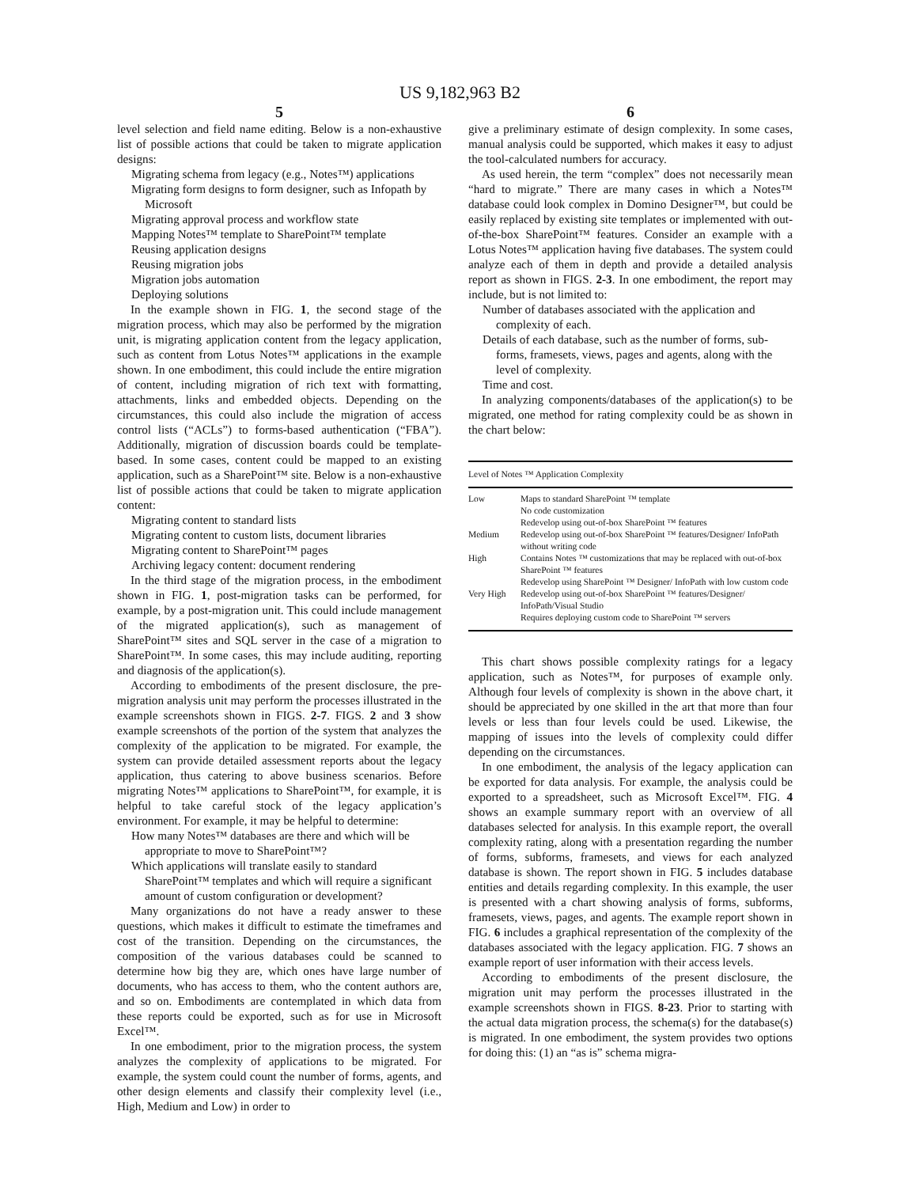US 9,182,963 B2
5
level selection and field name editing. Below is a non-exhaustive list of possible actions that could be taken to migrate application designs:
Migrating schema from legacy (e.g., Notes™) applications
Migrating form designs to form designer, such as Infopath by Microsoft
Migrating approval process and workflow state
Mapping Notes™ template to SharePoint™ template
Reusing application designs
Reusing migration jobs
Migration jobs automation
Deploying solutions
In the example shown in FIG. 1, the second stage of the migration process, which may also be performed by the migration unit, is migrating application content from the legacy application, such as content from Lotus Notes™ applications in the example shown. In one embodiment, this could include the entire migration of content, including migration of rich text with formatting, attachments, links and embedded objects. Depending on the circumstances, this could also include the migration of access control lists (“ACLs”) to forms-based authentication (“FBA”). Additionally, migration of discussion boards could be template-based. In some cases, content could be mapped to an existing application, such as a SharePoint™ site. Below is a non-exhaustive list of possible actions that could be taken to migrate application content:
Migrating content to standard lists
Migrating content to custom lists, document libraries
Migrating content to SharePoint™ pages
Archiving legacy content: document rendering
In the third stage of the migration process, in the embodiment shown in FIG. 1, post-migration tasks can be performed, for example, by a post-migration unit. This could include management of the migrated application(s), such as management of SharePoint™ sites and SQL server in the case of a migration to SharePoint™. In some cases, this may include auditing, reporting and diagnosis of the application(s).
According to embodiments of the present disclosure, the pre-migration analysis unit may perform the processes illustrated in the example screenshots shown in FIGS. 2-7. FIGS. 2 and 3 show example screenshots of the portion of the system that analyzes the complexity of the application to be migrated. For example, the system can provide detailed assessment reports about the legacy application, thus catering to above business scenarios. Before migrating Notes™ applications to SharePoint™, for example, it is helpful to take careful stock of the legacy application’s environment. For example, it may be helpful to determine:
How many Notes™ databases are there and which will be appropriate to move to SharePoint™?
Which applications will translate easily to standard SharePoint™ templates and which will require a significant amount of custom configuration or development?
Many organizations do not have a ready answer to these questions, which makes it difficult to estimate the timeframes and cost of the transition. Depending on the circumstances, the composition of the various databases could be scanned to determine how big they are, which ones have large number of documents, who has access to them, who the content authors are, and so on. Embodiments are contemplated in which data from these reports could be exported, such as for use in Microsoft Excel™.
In one embodiment, prior to the migration process, the system analyzes the complexity of applications to be migrated. For example, the system could count the number of forms, agents, and other design elements and classify their complexity level (i.e., High, Medium and Low) in order to
6
give a preliminary estimate of design complexity. In some cases, manual analysis could be supported, which makes it easy to adjust the tool-calculated numbers for accuracy.
As used herein, the term “complex” does not necessarily mean “hard to migrate.” There are many cases in which a Notes™ database could look complex in Domino Designer™, but could be easily replaced by existing site templates or implemented with out-of-the-box SharePoint™ features. Consider an example with a Lotus Notes™ application having five databases. The system could analyze each of them in depth and provide a detailed analysis report as shown in FIGS. 2-3. In one embodiment, the report may include, but is not limited to:
Number of databases associated with the application and complexity of each.
Details of each database, such as the number of forms, sub-forms, framesets, views, pages and agents, along with the level of complexity.
Time and cost.
In analyzing components/databases of the application(s) to be migrated, one method for rating complexity could be as shown in the chart below:
| Level of Notes ™ Application Complexity | |
| --- | --- |
| Low | Maps to standard SharePoint ™ template No code customization Redevelop using out-of-box SharePoint ™ features |
| Medium | Redevelop using out-of-box SharePoint ™ features/Designer/ InfoPath without writing code |
| High | Contains Notes ™ customizations that may be replaced with out-of-box SharePoint ™ features Redevelop using SharePoint ™ Designer/ InfoPath with low custom code |
| Very High | Redevelop using out-of-box SharePoint ™ features/Designer/ InfoPath/Visual Studio Requires deploying custom code to SharePoint ™ servers |
This chart shows possible complexity ratings for a legacy application, such as Notes™, for purposes of example only. Although four levels of complexity is shown in the above chart, it should be appreciated by one skilled in the art that more than four levels or less than four levels could be used. Likewise, the mapping of issues into the levels of complexity could differ depending on the circumstances.
In one embodiment, the analysis of the legacy application can be exported for data analysis. For example, the analysis could be exported to a spreadsheet, such as Microsoft Excel™. FIG. 4 shows an example summary report with an overview of all databases selected for analysis. In this example report, the overall complexity rating, along with a presentation regarding the number of forms, subforms, framesets, and views for each analyzed database is shown. The report shown in FIG. 5 includes database entities and details regarding complexity. In this example, the user is presented with a chart showing analysis of forms, subforms, framesets, views, pages, and agents. The example report shown in FIG. 6 includes a graphical representation of the complexity of the databases associated with the legacy application. FIG. 7 shows an example report of user information with their access levels.
According to embodiments of the present disclosure, the migration unit may perform the processes illustrated in the example screenshots shown in FIGS. 8-23. Prior to starting with the actual data migration process, the schema(s) for the database(s) is migrated. In one embodiment, the system provides two options for doing this: (1) an “as is” schema migra-